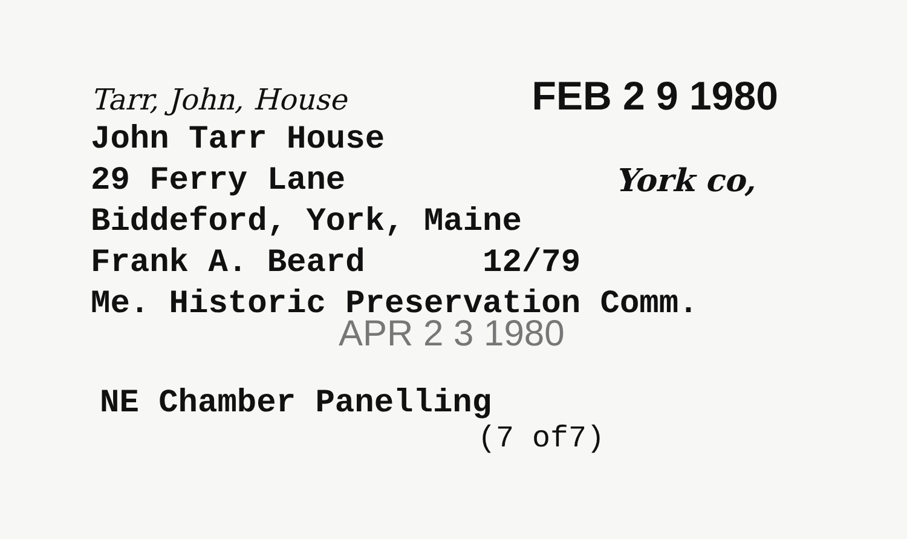Tarr, John, House FEB 2 9 1980
John Tarr House
29 Ferry Lane York co,
Biddeford, York, Maine
Frank A. Beard 12/79
Me. Historic Preservation Comm.
APR 2 3 1980
NE Chamber Panelling
(7 of7)